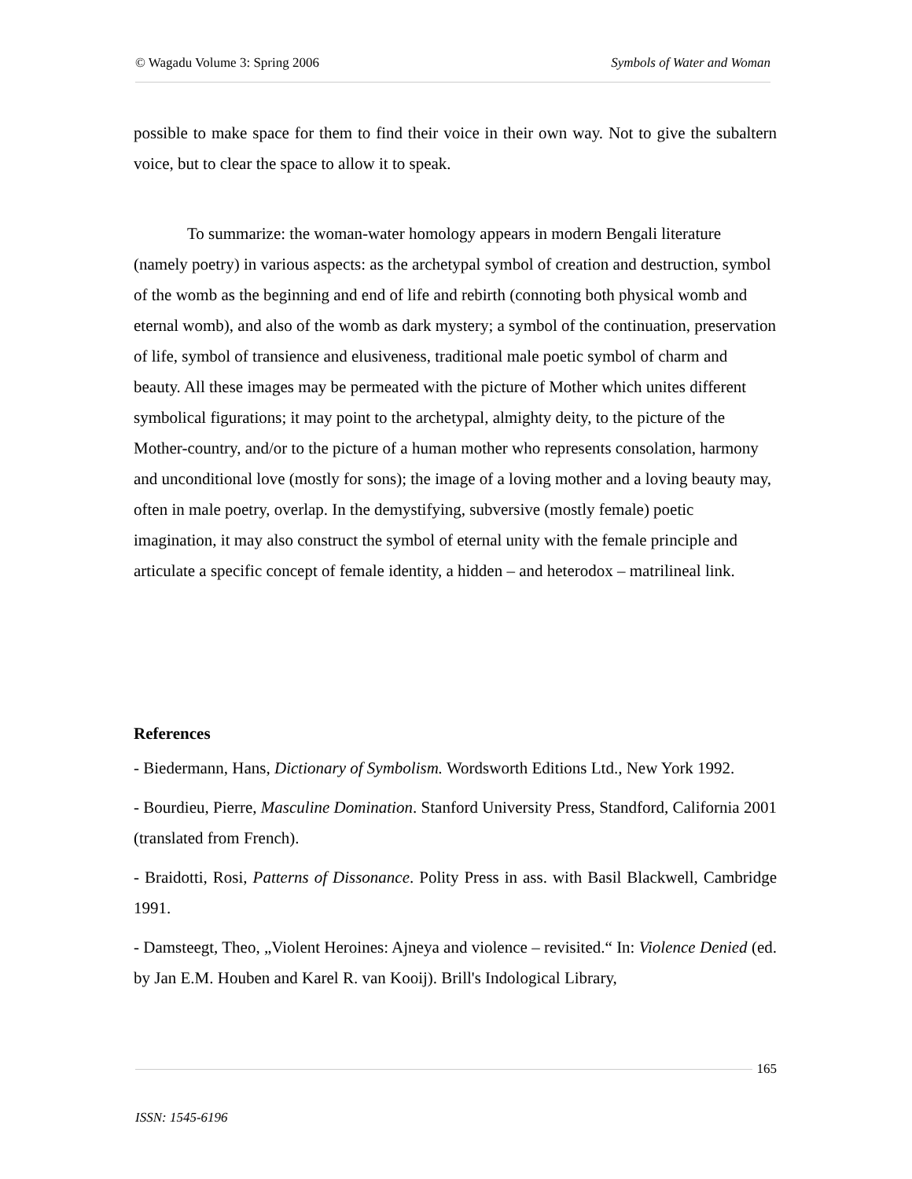© Wagadu Volume 3: Spring 2006 Symbols of Water and Woman
possible to make space for them to find their voice in their own way. Not to give the subaltern voice, but to clear the space to allow it to speak.
To summarize: the woman-water homology appears in modern Bengali literature (namely poetry) in various aspects: as the archetypal symbol of creation and destruction, symbol of the womb as the beginning and end of life and rebirth (connoting both physical womb and eternal womb), and also of the womb as dark mystery; a symbol of the continuation, preservation of life, symbol of transience and elusiveness, traditional male poetic symbol of charm and beauty. All these images may be permeated with the picture of Mother which unites different symbolical figurations; it may point to the archetypal, almighty deity, to the picture of the Mother-country, and/or to the picture of a human mother who represents consolation, harmony and unconditional love (mostly for sons); the image of a loving mother and a loving beauty may, often in male poetry, overlap. In the demystifying, subversive (mostly female) poetic imagination, it may also construct the symbol of eternal unity with the female principle and articulate a specific concept of female identity, a hidden – and heterodox – matrilineal link.
References
- Biedermann, Hans, Dictionary of Symbolism. Wordsworth Editions Ltd., New York 1992.
- Bourdieu, Pierre, Masculine Domination. Stanford University Press, Standford, California 2001 (translated from French).
- Braidotti, Rosi, Patterns of Dissonance. Polity Press in ass. with Basil Blackwell, Cambridge 1991.
- Damsteegt, Theo, „Violent Heroines: Ajneya and violence – revisited.“ In: Violence Denied (ed. by Jan E.M. Houben and Karel R. van Kooij). Brill's Indological Library,
165
ISSN: 1545-6196